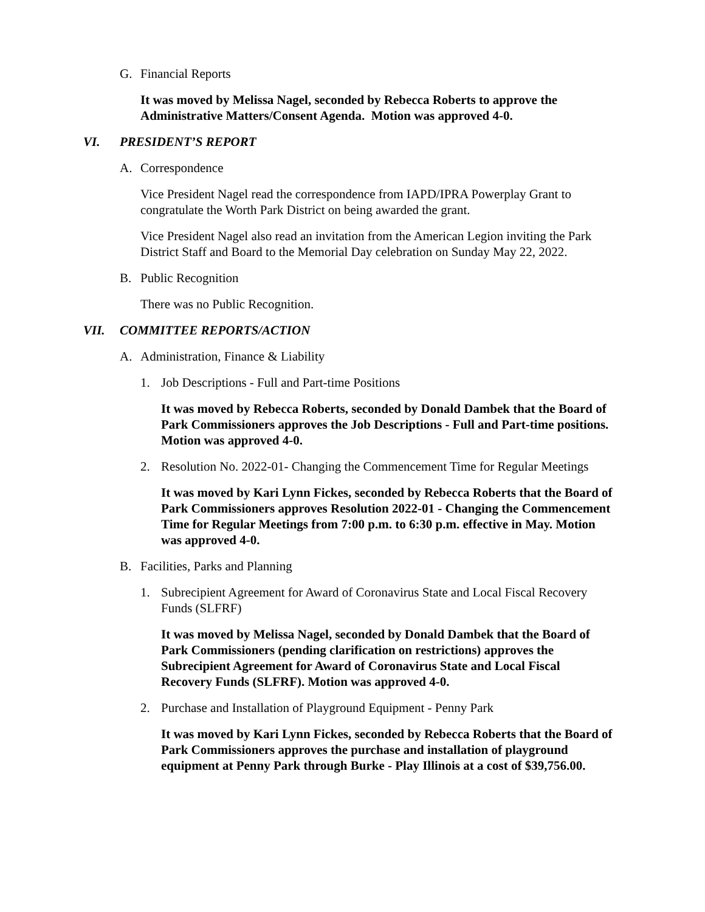G. Financial Reports
It was moved by Melissa Nagel, seconded by Rebecca Roberts to approve the Administrative Matters/Consent Agenda. Motion was approved 4-0.
VI. PRESIDENT’S REPORT
A. Correspondence
Vice President Nagel read the correspondence from IAPD/IPRA Powerplay Grant to congratulate the Worth Park District on being awarded the grant.
Vice President Nagel also read an invitation from the American Legion inviting the Park District Staff and Board to the Memorial Day celebration on Sunday May 22, 2022.
B. Public Recognition
There was no Public Recognition.
VII. COMMITTEE REPORTS/ACTION
A. Administration, Finance & Liability
1. Job Descriptions - Full and Part-time Positions
It was moved by Rebecca Roberts, seconded by Donald Dambek that the Board of Park Commissioners approves the Job Descriptions - Full and Part-time positions. Motion was approved 4-0.
2. Resolution No. 2022-01- Changing the Commencement Time for Regular Meetings
It was moved by Kari Lynn Fickes, seconded by Rebecca Roberts that the Board of Park Commissioners approves Resolution 2022-01 - Changing the Commencement Time for Regular Meetings from 7:00 p.m. to 6:30 p.m. effective in May. Motion was approved 4-0.
B. Facilities, Parks and Planning
1. Subrecipient Agreement for Award of Coronavirus State and Local Fiscal Recovery Funds (SLFRF)
It was moved by Melissa Nagel, seconded by Donald Dambek that the Board of Park Commissioners (pending clarification on restrictions) approves the Subrecipient Agreement for Award of Coronavirus State and Local Fiscal Recovery Funds (SLFRF). Motion was approved 4-0.
2. Purchase and Installation of Playground Equipment - Penny Park
It was moved by Kari Lynn Fickes, seconded by Rebecca Roberts that the Board of Park Commissioners approves the purchase and installation of playground equipment at Penny Park through Burke - Play Illinois at a cost of $39,756.00.